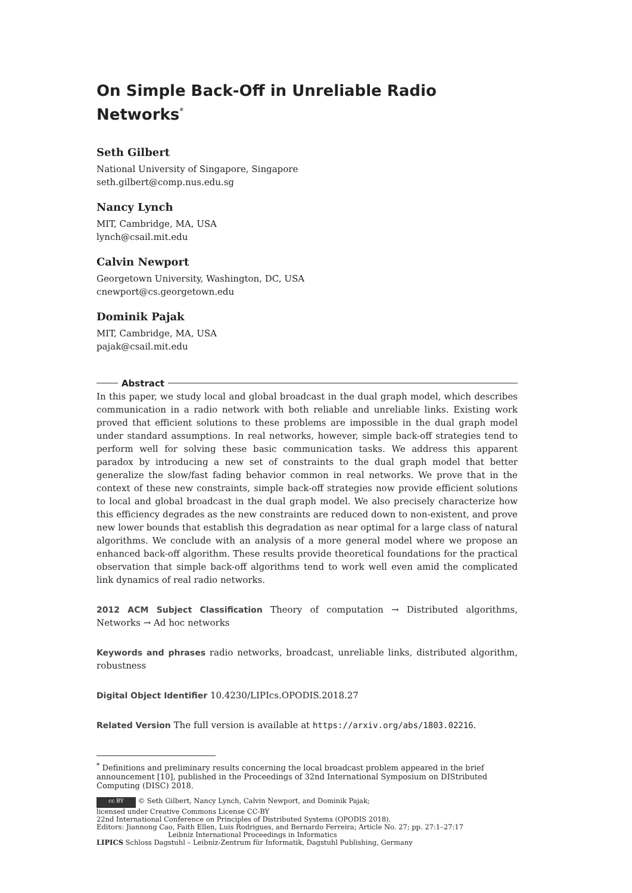On Simple Back-Off in Unreliable Radio Networks<sup>*</sup>
Seth Gilbert
National University of Singapore, Singapore
seth.gilbert@comp.nus.edu.sg
Nancy Lynch
MIT, Cambridge, MA, USA
lynch@csail.mit.edu
Calvin Newport
Georgetown University, Washington, DC, USA
cnewport@cs.georgetown.edu
Dominik Pajak
MIT, Cambridge, MA, USA
pajak@csail.mit.edu
Abstract
In this paper, we study local and global broadcast in the dual graph model, which describes communication in a radio network with both reliable and unreliable links. Existing work proved that efficient solutions to these problems are impossible in the dual graph model under standard assumptions. In real networks, however, simple back-off strategies tend to perform well for solving these basic communication tasks. We address this apparent paradox by introducing a new set of constraints to the dual graph model that better generalize the slow/fast fading behavior common in real networks. We prove that in the context of these new constraints, simple back-off strategies now provide efficient solutions to local and global broadcast in the dual graph model. We also precisely characterize how this efficiency degrades as the new constraints are reduced down to non-existent, and prove new lower bounds that establish this degradation as near optimal for a large class of natural algorithms. We conclude with an analysis of a more general model where we propose an enhanced back-off algorithm. These results provide theoretical foundations for the practical observation that simple back-off algorithms tend to work well even amid the complicated link dynamics of real radio networks.
2012 ACM Subject Classification Theory of computation → Distributed algorithms, Networks → Ad hoc networks
Keywords and phrases radio networks, broadcast, unreliable links, distributed algorithm, robustness
Digital Object Identifier 10.4230/LIPIcs.OPODIS.2018.27
Related Version The full version is available at https://arxiv.org/abs/1803.02216.
<sup>*</sup> Definitions and preliminary results concerning the local broadcast problem appeared in the brief announcement [10], published in the Proceedings of 32nd International Symposium on DIStributed Computing (DISC) 2018.
cc BY © Seth Gilbert, Nancy Lynch, Calvin Newport, and Dominik Pajak;
licensed under Creative Commons License CC-BY
22nd International Conference on Principles of Distributed Systems (OPODIS 2018).
Editors: Jiannong Cao, Faith Ellen, Luis Rodrigues, and Bernardo Ferreira; Article No. 27; pp. 27:1–27:17
Leibniz International Proceedings in Informatics
LIPICS Schloss Dagstuhl – Leibniz-Zentrum für Informatik, Dagstuhl Publishing, Germany